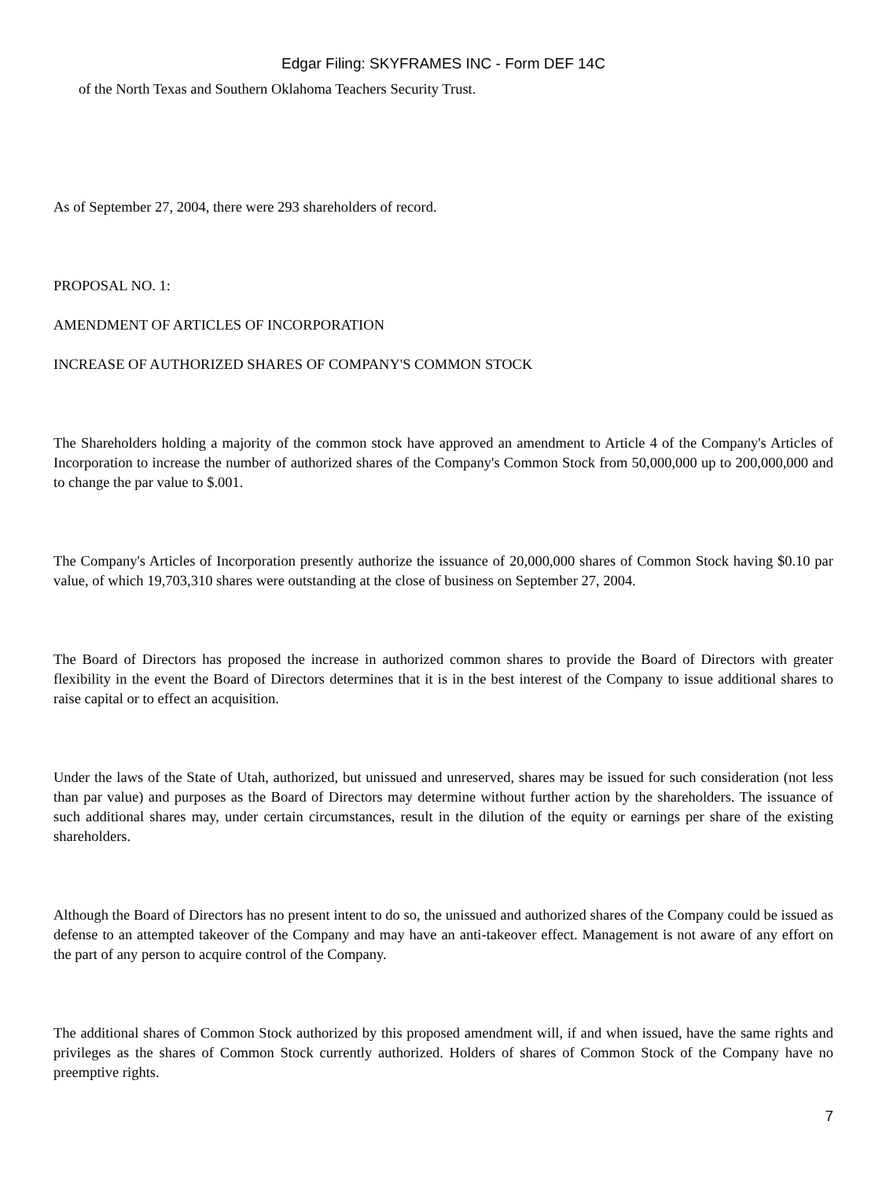Edgar Filing: SKYFRAMES INC - Form DEF 14C
of the North Texas and Southern Oklahoma Teachers Security Trust.
As of September 27, 2004, there were 293 shareholders of record.
PROPOSAL NO. 1:
AMENDMENT OF ARTICLES OF INCORPORATION
INCREASE OF AUTHORIZED SHARES OF COMPANY'S COMMON STOCK
The Shareholders holding a majority of the common stock have approved an amendment to Article 4 of the Company's Articles of Incorporation to increase the number of authorized shares of the Company's Common Stock from 50,000,000 up to 200,000,000 and to change the par value to $.001.
The Company's Articles of Incorporation presently authorize the issuance of 20,000,000 shares of Common Stock having $0.10 par value, of which 19,703,310 shares were outstanding at the close of business on September 27, 2004.
The Board of Directors has proposed the increase in authorized common shares to provide the Board of Directors with greater flexibility in the event the Board of Directors determines that it is in the best interest of the Company to issue additional shares to raise capital or to effect an acquisition.
Under the laws of the State of Utah, authorized, but unissued and unreserved, shares may be issued for such consideration (not less than par value) and purposes as the Board of Directors may determine without further action by the shareholders. The issuance of such additional shares may, under certain circumstances, result in the dilution of the equity or earnings per share of the existing shareholders.
Although the Board of Directors has no present intent to do so, the unissued and authorized shares of the Company could be issued as defense to an attempted takeover of the Company and may have an anti-takeover effect. Management is not aware of any effort on the part of any person to acquire control of the Company.
The additional shares of Common Stock authorized by this proposed amendment will, if and when issued, have the same rights and privileges as the shares of Common Stock currently authorized. Holders of shares of Common Stock of the Company have no preemptive rights.
7